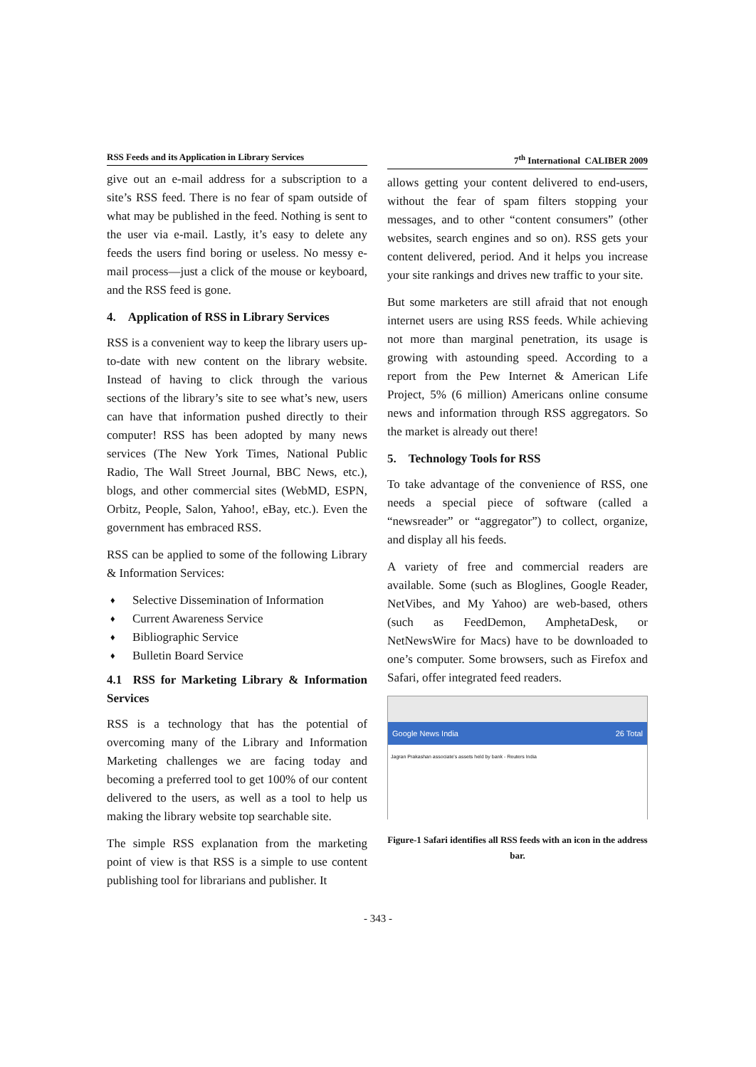RSS Feeds and its Application in Library Services
give out an e-mail address for a subscription to a site’s RSS feed. There is no fear of spam outside of what may be published in the feed. Nothing is sent to the user via e-mail. Lastly, it’s easy to delete any feeds the users find boring or useless. No messy e-mail process—just a click of the mouse or keyboard, and the RSS feed is gone.
4. Application of RSS in Library Services
RSS is a convenient way to keep the library users up-to-date with new content on the library website. Instead of having to click through the various sections of the library’s site to see what’s new, users can have that information pushed directly to their computer! RSS has been adopted by many news services (The New York Times, National Public Radio, The Wall Street Journal, BBC News, etc.), blogs, and other commercial sites (WebMD, ESPN, Orbitz, People, Salon, Yahoo!, eBay, etc.). Even the government has embraced RSS.
RSS can be applied to some of the following Library & Information Services:
♦ Selective Dissemination of Information
♦ Current Awareness Service
♦ Bibliographic Service
♦ Bulletin Board Service
4.1 RSS for Marketing Library & Information Services
RSS is a technology that has the potential of overcoming many of the Library and Information Marketing challenges we are facing today and becoming a preferred tool to get 100% of our content delivered to the users, as well as a tool to help us making the library website top searchable site.
The simple RSS explanation from the marketing point of view is that RSS is a simple to use content publishing tool for librarians and publisher. It
7<sup>th</sup> International CALIBER 2009
allows getting your content delivered to end-users, without the fear of spam filters stopping your messages, and to other “content consumers” (other websites, search engines and so on). RSS gets your content delivered, period. And it helps you increase your site rankings and drives new traffic to your site.
But some marketers are still afraid that not enough internet users are using RSS feeds. While achieving not more than marginal penetration, its usage is growing with astounding speed. According to a report from the Pew Internet & American Life Project, 5% (6 million) Americans online consume news and information through RSS aggregators. So the market is already out there!
5. Technology Tools for RSS
To take advantage of the convenience of RSS, one needs a special piece of software (called a “newsreader” or “aggregator”) to collect, organize, and display all his feeds.
A variety of free and commercial readers are available. Some (such as Bloglines, Google Reader, NetVibes, and My Yahoo) are web-based, others (such as FeedDemon, AmphetaDesk, or NetNewsWire for Macs) have to be downloaded to one’s computer. Some browsers, such as Firefox and Safari, offer integrated feed readers.
Google News India 26 Total
Jagran Prakashan associate's assets held by bank - Reuters India
Figure-1 Safari identifies all RSS feeds with an icon in the address bar.
- 343 -